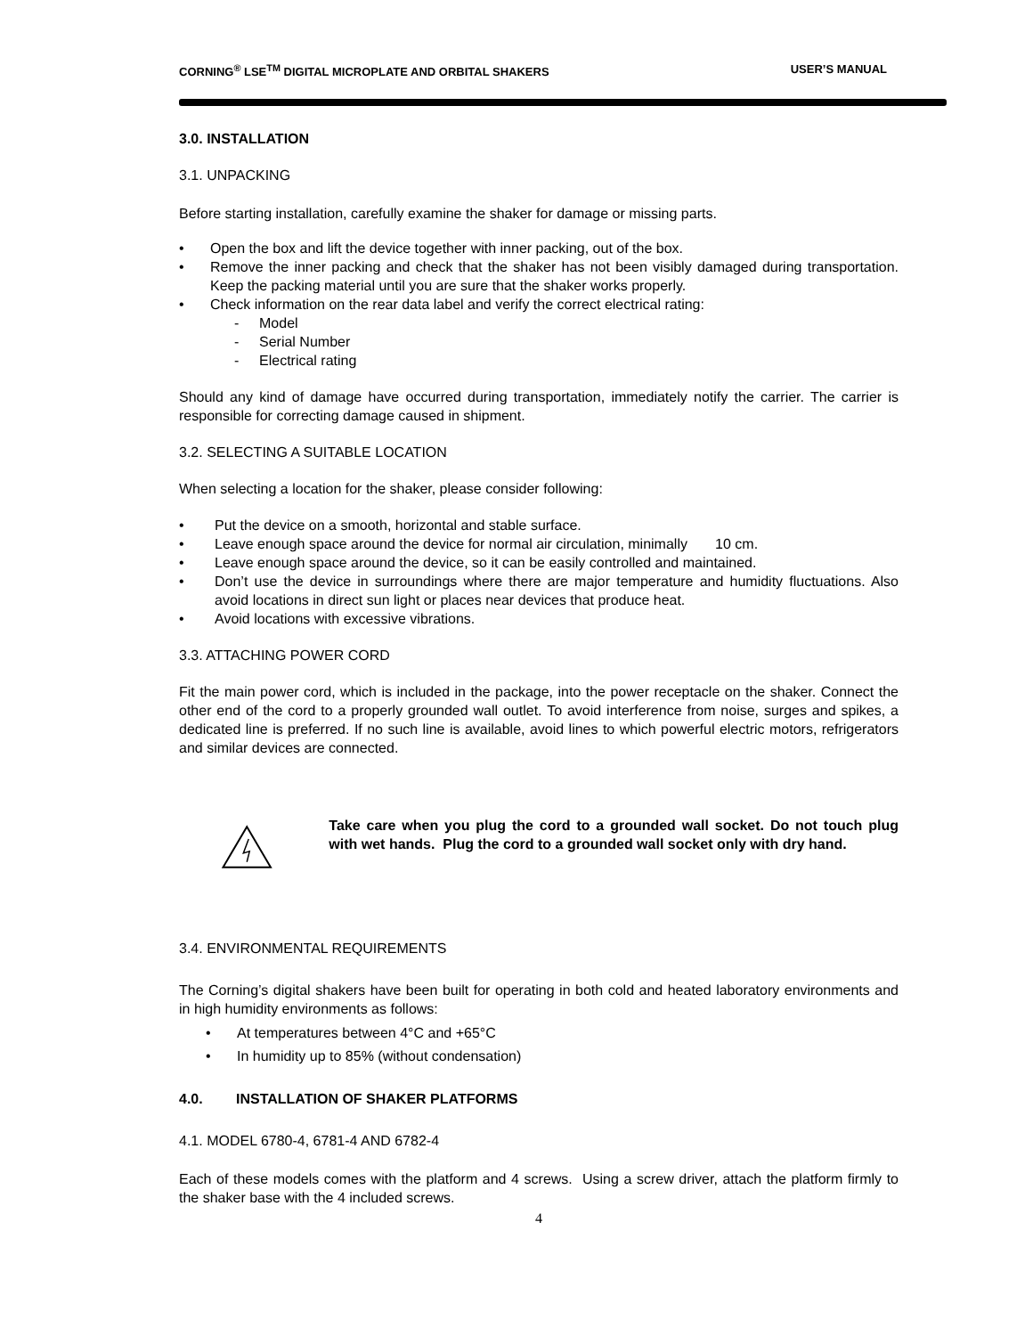CORNING<sup>®</sup> LSE<sup>TM</sup> DIGITAL MICROPLATE AND ORBITAL SHAKERS USER’S MANUAL
3.0. INSTALLATION
3.1. UNPACKING
Before starting installation, carefully examine the shaker for damage or missing parts.
• Open the box and lift the device together with inner packing, out of the box.
•
Remove the inner packing and check that the shaker has not been visibly damaged during transportation. Keep the packing material until you are sure that the shaker works properly.
• Check information on the rear data label and verify the correct electrical rating:
- Model
- Serial Number
- Electrical rating
Should any kind of damage have occurred during transportation, immediately notify the carrier. The carrier is responsible for correcting damage caused in shipment.
3.2. SELECTING A SUITABLE LOCATION
When selecting a location for the shaker, please consider following:
• Put the device on a smooth, horizontal and stable surface.
• Leave enough space around the device for normal air circulation, minimally 10 cm.
• Leave enough space around the device, so it can be easily controlled and maintained.
•
Don’t use the device in surroundings where there are major temperature and humidity fluctuations. Also avoid locations in direct sun light or places near devices that produce heat.
• Avoid locations with excessive vibrations.
3.3. ATTACHING POWER CORD
Fit the main power cord, which is included in the package, into the power receptacle on the shaker. Connect the other end of the cord to a properly grounded wall outlet. To avoid interference from noise, surges and spikes, a dedicated line is preferred. If no such line is available, avoid lines to which powerful electric motors, refrigerators and similar devices are connected.
Take care when you plug the cord to a grounded wall socket. Do not touch plug with wet hands. Plug the cord to a grounded wall socket only with dry hand.
3.4. ENVIRONMENTAL REQUIREMENTS
The Corning’s digital shakers have been built for operating in both cold and heated laboratory environments and in high humidity environments as follows:
• At temperatures between 4°C and +65°C
• In humidity up to 85% (without condensation)
4.0. INSTALLATION OF SHAKER PLATFORMS
4.1. MODEL 6780-4, 6781-4 AND 6782-4
Each of these models comes with the platform and 4 screws. Using a screw driver, attach the platform firmly to the shaker base with the 4 included screws.
4